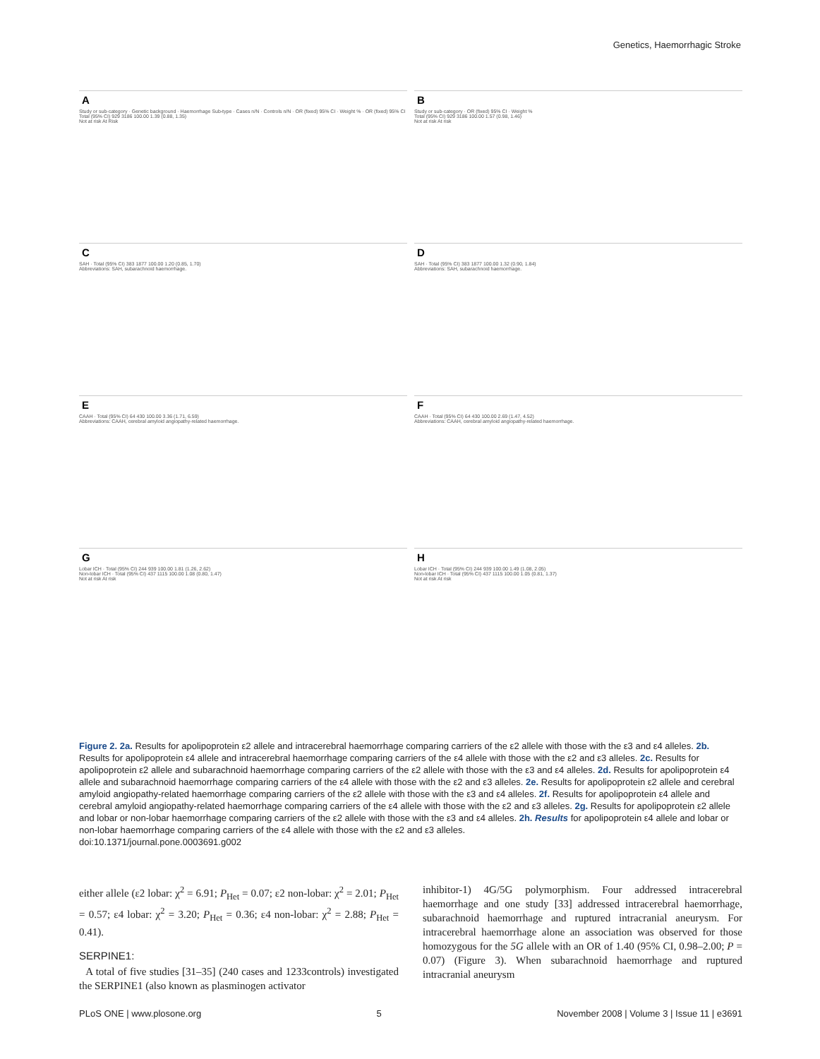Genetics, Haemorrhagic Stroke
A
Study or sub-category · Genetic background · Haemorrhage Sub-type · Cases n/N · Controls n/N · OR (fixed) 95% CI · Weight % · OR (fixed) 95% CI
Total (95% CI) 929 3186 100.00 1.39 (0.88, 1.35)
Not at risk At Risk
B
Study or sub-category · OR (fixed) 95% CI · Weight %
Total (95% CI) 929 3186 100.00 1.57 (0.98, 1.46)
Not at risk At risk
C
SAH · Total (95% CI) 383 1877 100.00 1.20 (0.85, 1.70)
Abbreviations: SAH, subarachnoid haemorrhage.
D
SAH · Total (95% CI) 383 1877 100.00 1.32 (0.90, 1.84)
Abbreviations: SAH, subarachnoid haemorrhage.
E
CAAH · Total (95% CI) 64 430 100.00 3.36 (1.71, 6.59)
Abbreviations: CAAH, cerebral amyloid angiopathy-related haemorrhage.
F
CAAH · Total (95% CI) 64 430 100.00 2.69 (1.47, 4.52)
Abbreviations: CAAH, cerebral amyloid angiopathy-related haemorrhage.
G
Lobar ICH · Total (95% CI) 244 939 100.00 1.81 (1.26, 2.62)
Non-lobar ICH · Total (95% CI) 437 1115 100.00 1.08 (0.80, 1.47)
Not at risk At risk
H
Lobar ICH · Total (95% CI) 244 939 100.00 1.49 (1.08, 2.05)
Non-lobar ICH · Total (95% CI) 437 1115 100.00 1.05 (0.81, 1.37)
Not at risk At risk
Figure 2. 2a. Results for apolipoprotein ε2 allele and intracerebral haemorrhage comparing carriers of the ε2 allele with those with the ε3 and ε4 alleles. 2b. Results for apolipoprotein ε4 allele and intracerebral haemorrhage comparing carriers of the ε4 allele with those with the ε2 and ε3 alleles. 2c. Results for apolipoprotein ε2 allele and subarachnoid haemorrhage comparing carriers of the ε2 allele with those with the ε3 and ε4 alleles. 2d. Results for apolipoprotein ε4 allele and subarachnoid haemorrhage comparing carriers of the ε4 allele with those with the ε2 and ε3 alleles. 2e. Results for apolipoprotein ε2 allele and cerebral amyloid angiopathy-related haemorrhage comparing carriers of the ε2 allele with those with the ε3 and ε4 alleles. 2f. Results for apolipoprotein ε4 allele and cerebral amyloid angiopathy-related haemorrhage comparing carriers of the ε4 allele with those with the ε2 and ε3 alleles. 2g. Results for apolipoprotein ε2 allele and lobar or non-lobar haemorrhage comparing carriers of the ε2 allele with those with the ε3 and ε4 alleles. 2h. Results for apolipoprotein ε4 allele and lobar or non-lobar haemorrhage comparing carriers of the ε4 allele with those with the ε2 and ε3 alleles.
doi:10.1371/journal.pone.0003691.g002
either allele (ε2 lobar: χ<sup>2</sup> = 6.91; P<sub>Het</sub> = 0.07; ε2 non-lobar: χ<sup>2</sup> = 2.01; P<sub>Het</sub> = 0.57; ε4 lobar: χ<sup>2</sup> = 3.20; P<sub>Het</sub> = 0.36; ε4 non-lobar: χ<sup>2</sup> = 2.88; P<sub>Het</sub> = 0.41).
SERPINE1:
A total of five studies [31–35] (240 cases and 1233controls) investigated the SERPINE1 (also known as plasminogen activator
inhibitor-1) 4G/5G polymorphism. Four addressed intracerebral haemorrhage and one study [33] addressed intracerebral haemorrhage, subarachnoid haemorrhage and ruptured intracranial aneurysm. For intracerebral haemorrhage alone an association was observed for those homozygous for the 5G allele with an OR of 1.40 (95% CI, 0.98–2.00; P = 0.07) (Figure 3). When subarachnoid haemorrhage and ruptured intracranial aneurysm
PLoS ONE | www.plosone.org 5 November 2008 | Volume 3 | Issue 11 | e3691